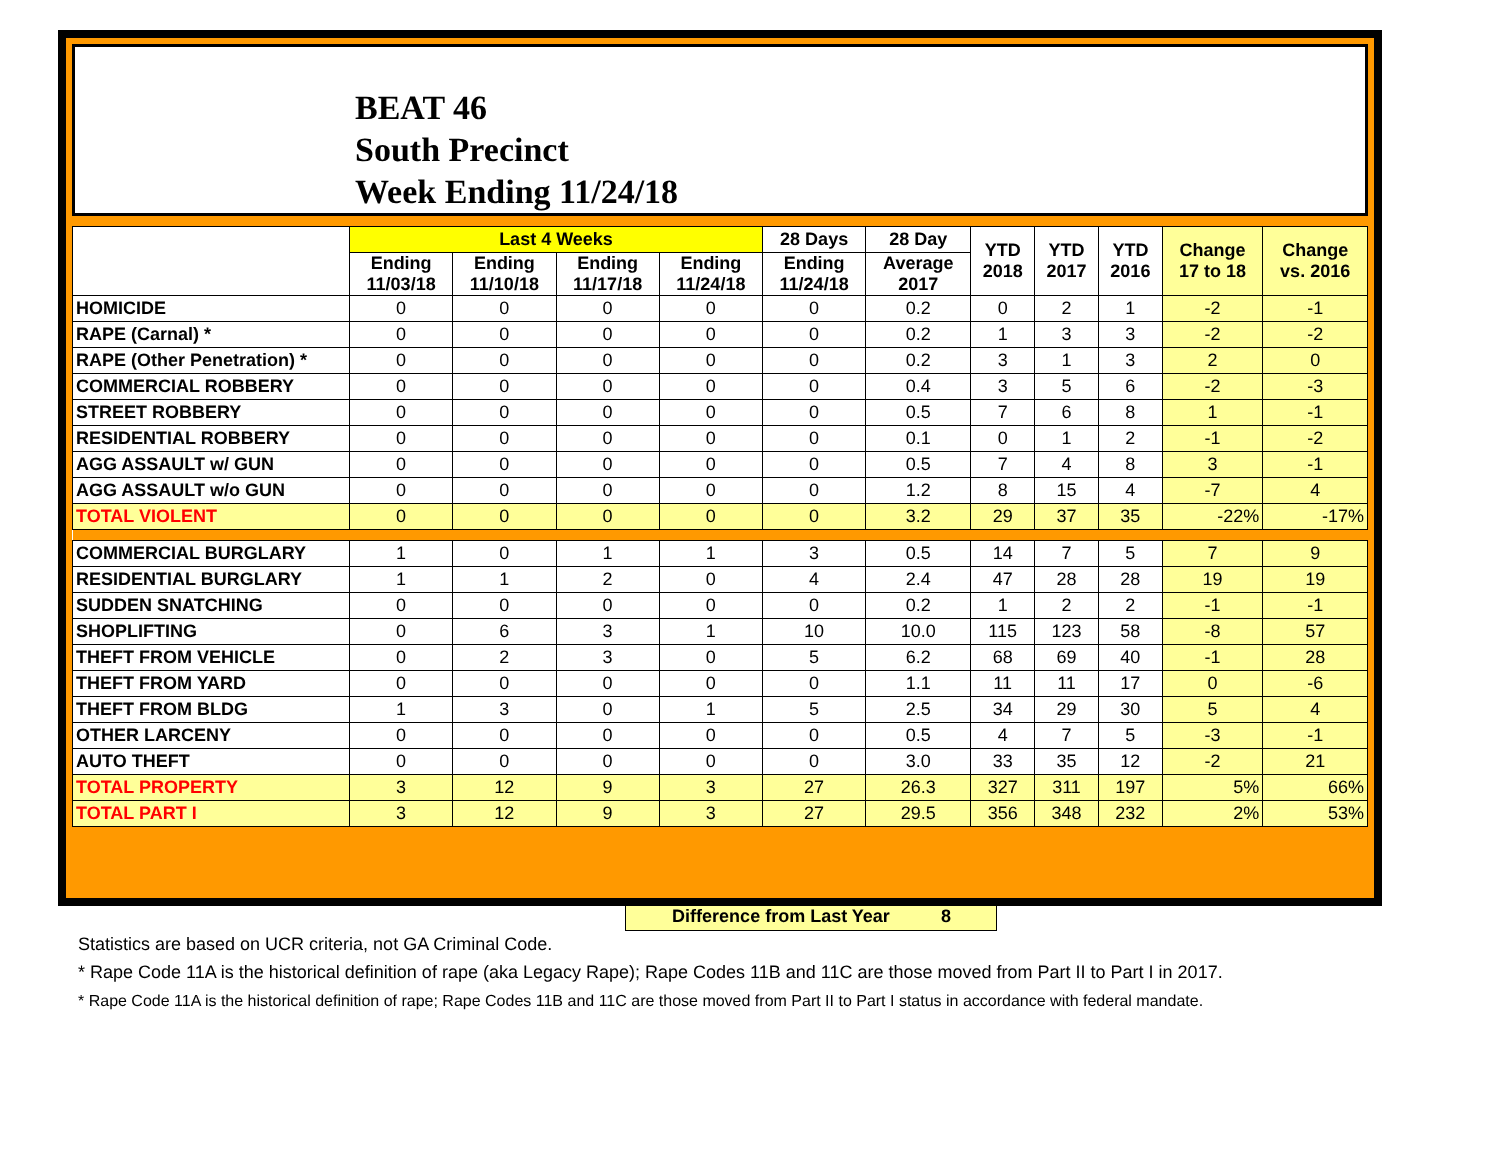BEAT 46
South Precinct
Week Ending 11/24/18
| | Last 4 Weeks | | | | 28 Days | 28 Day | YTD 2018 | YTD 2017 | YTD 2016 | Change 17 to 18 | Change vs. 2016 |
| --- | --- | --- | --- | --- | --- | --- | --- | --- | --- | --- | --- |
| | Ending 11/03/18 | Ending 11/10/18 | Ending 11/17/18 | Ending 11/24/18 | Ending 11/24/18 | Average 2017 | | | | | |
| HOMICIDE | 0 | 0 | 0 | 0 | 0 | 0.2 | 0 | 2 | 1 | -2 | -1 |
| RAPE (Carnal) * | 0 | 0 | 0 | 0 | 0 | 0.2 | 1 | 3 | 3 | -2 | -2 |
| RAPE (Other Penetration) * | 0 | 0 | 0 | 0 | 0 | 0.2 | 3 | 1 | 3 | 2 | 0 |
| COMMERCIAL ROBBERY | 0 | 0 | 0 | 0 | 0 | 0.4 | 3 | 5 | 6 | -2 | -3 |
| STREET ROBBERY | 0 | 0 | 0 | 0 | 0 | 0.5 | 7 | 6 | 8 | 1 | -1 |
| RESIDENTIAL ROBBERY | 0 | 0 | 0 | 0 | 0 | 0.1 | 0 | 1 | 2 | -1 | -2 |
| AGG ASSAULT w/ GUN | 0 | 0 | 0 | 0 | 0 | 0.5 | 7 | 4 | 8 | 3 | -1 |
| AGG ASSAULT w/o GUN | 0 | 0 | 0 | 0 | 0 | 1.2 | 8 | 15 | 4 | -7 | 4 |
| TOTAL VIOLENT | 0 | 0 | 0 | 0 | 0 | 3.2 | 29 | 37 | 35 | -22% | -17% |
| COMMERCIAL BURGLARY | 1 | 0 | 1 | 1 | 3 | 0.5 | 14 | 7 | 5 | 7 | 9 |
| RESIDENTIAL BURGLARY | 1 | 1 | 2 | 0 | 4 | 2.4 | 47 | 28 | 28 | 19 | 19 |
| SUDDEN SNATCHING | 0 | 0 | 0 | 0 | 0 | 0.2 | 1 | 2 | 2 | -1 | -1 |
| SHOPLIFTING | 0 | 6 | 3 | 1 | 10 | 10.0 | 115 | 123 | 58 | -8 | 57 |
| THEFT FROM VEHICLE | 0 | 2 | 3 | 0 | 5 | 6.2 | 68 | 69 | 40 | -1 | 28 |
| THEFT FROM YARD | 0 | 0 | 0 | 0 | 0 | 1.1 | 11 | 11 | 17 | 0 | -6 |
| THEFT FROM BLDG | 1 | 3 | 0 | 1 | 5 | 2.5 | 34 | 29 | 30 | 5 | 4 |
| OTHER LARCENY | 0 | 0 | 0 | 0 | 0 | 0.5 | 4 | 7 | 5 | -3 | -1 |
| AUTO THEFT | 0 | 0 | 0 | 0 | 0 | 3.0 | 33 | 35 | 12 | -2 | 21 |
| TOTAL PROPERTY | 3 | 12 | 9 | 3 | 27 | 26.3 | 327 | 311 | 197 | 5% | 66% |
| TOTAL PART I | 3 | 12 | 9 | 3 | 27 | 29.5 | 356 | 348 | 232 | 2% | 53% |
Difference from Last Year 8
Statistics are based on UCR criteria, not GA Criminal Code.
* Rape Code 11A is the historical definition of rape (aka Legacy Rape); Rape Codes 11B and 11C are those moved from Part II to Part I in 2017.
* Rape Code 11A is the historical definition of rape; Rape Codes 11B and 11C are those moved from Part II to Part I status in accordance with federal mandate.